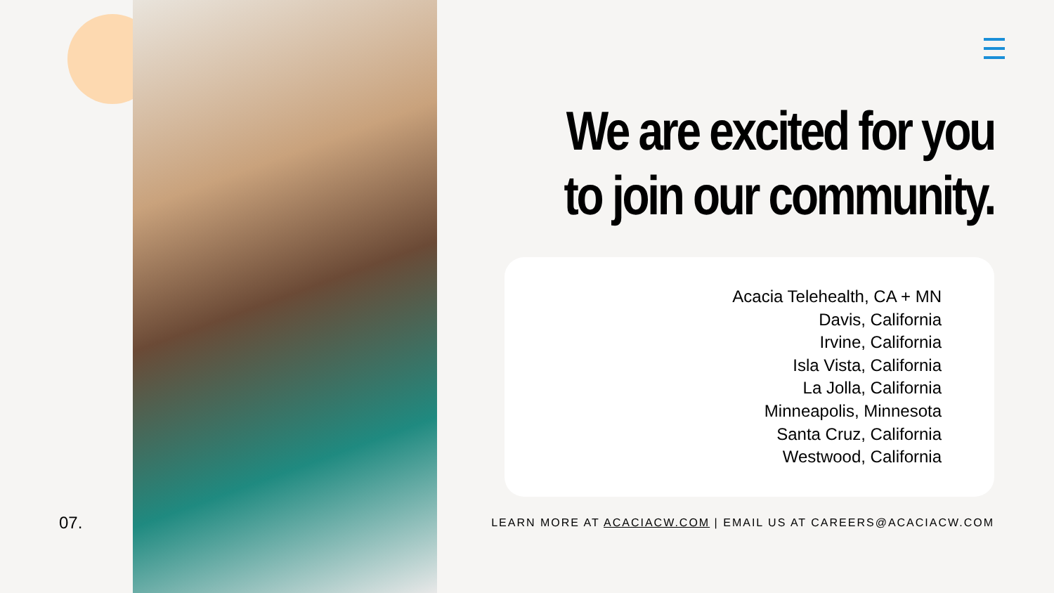07.
We are excited for you to join our community.
Acacia Telehealth, CA + MN
Davis, California
Irvine, California
Isla Vista, California
La Jolla, California
Minneapolis, Minnesota
Santa Cruz, California
Westwood, California
LEARN MORE AT ACACIACW.COM | EMAIL US AT CAREERS@ACACIACW.COM